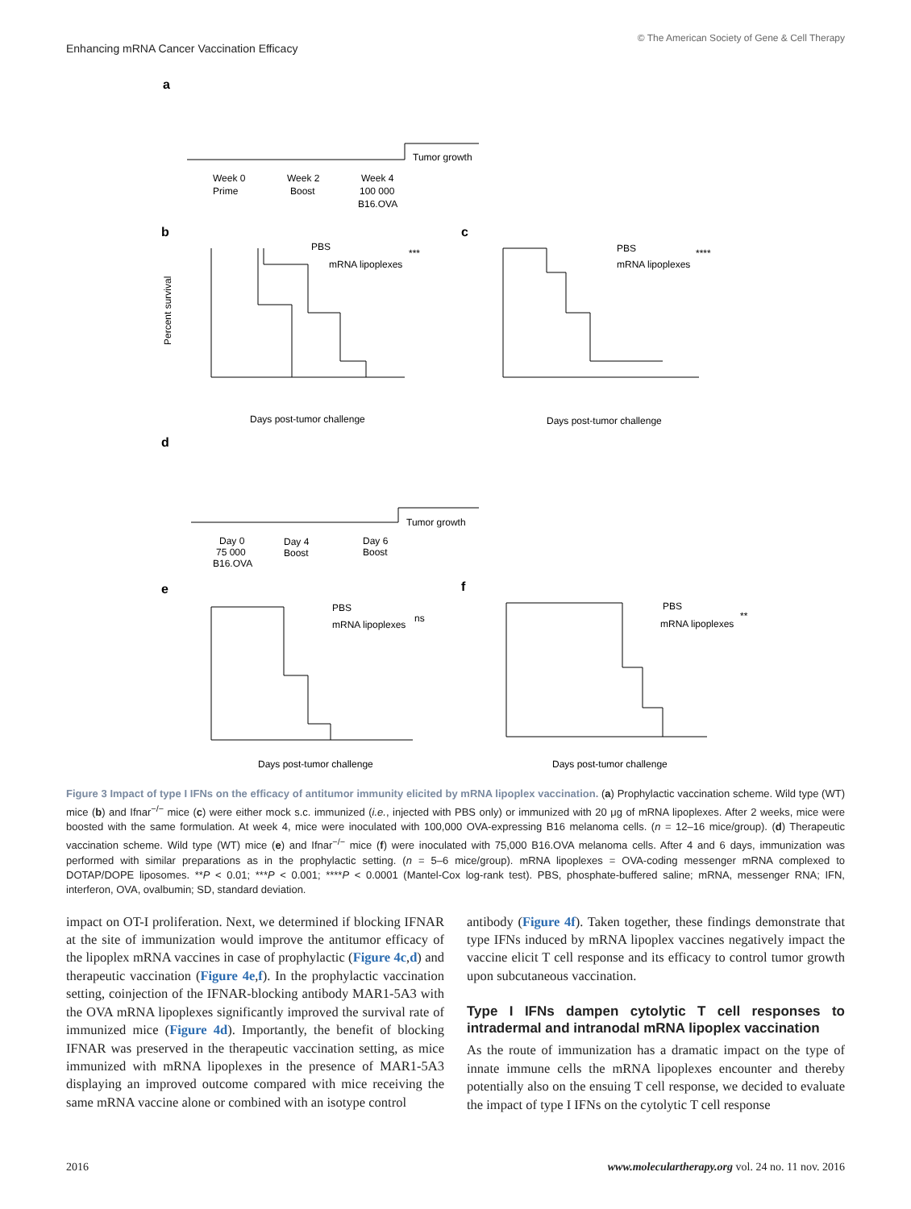Enhancing mRNA Cancer Vaccination Efficacy
© The American Society of Gene & Cell Therapy
a
Tumor growth
Week 0
Prime
Week 2
Boost
Week 4
100 000
B16.OVA
b
c
PBS
mRNA lipoplexes
***
Days post-tumor challenge
Percent survival
PBS
mRNA lipoplexes
****
Days post-tumor challenge
d
Tumor growth
Day 0
75 000
B16.OVA
Day 4
Boost
Day 6
Boost
e
f
PBS
mRNA lipoplexes
ns
Days post-tumor challenge
PBS
mRNA lipoplexes
**
Days post-tumor challenge
Figure 3 Impact of type I IFNs on the efficacy of antitumor immunity elicited by mRNA lipoplex vaccination. (a) Prophylactic vaccination scheme. Wild type (WT) mice (b) and Ifnar<sup>−/−</sup> mice (c) were either mock s.c. immunized (i.e., injected with PBS only) or immunized with 20 μg of mRNA lipoplexes. After 2 weeks, mice were boosted with the same formulation. At week 4, mice were inoculated with 100,000 OVA-expressing B16 melanoma cells. (n = 12–16 mice/group). (d) Therapeutic vaccination scheme. Wild type (WT) mice (e) and Ifnar<sup>−/−</sup> mice (f) were inoculated with 75,000 B16.OVA melanoma cells. After 4 and 6 days, immunization was performed with similar preparations as in the prophylactic setting. (n = 5–6 mice/group). mRNA lipoplexes = OVA-coding messenger mRNA complexed to DOTAP/DOPE liposomes. **P < 0.01; ***P < 0.001; ****P < 0.0001 (Mantel-Cox log-rank test). PBS, phosphate-buffered saline; mRNA, messenger RNA; IFN, interferon, OVA, ovalbumin; SD, standard deviation.
impact on OT-I proliferation. Next, we determined if blocking IFNAR at the site of immunization would improve the antitumor efficacy of the lipoplex mRNA vaccines in case of prophylactic (Figure 4c,d) and therapeutic vaccination (Figure 4e,f). In the prophylactic vaccination setting, coinjection of the IFNAR-blocking antibody MAR1-5A3 with the OVA mRNA lipoplexes significantly improved the survival rate of immunized mice (Figure 4d). Importantly, the benefit of blocking IFNAR was preserved in the therapeutic vaccination setting, as mice immunized with mRNA lipoplexes in the presence of MAR1-5A3 displaying an improved outcome compared with mice receiving the same mRNA vaccine alone or combined with an isotype control
antibody (Figure 4f). Taken together, these findings demonstrate that type IFNs induced by mRNA lipoplex vaccines negatively impact the vaccine elicit T cell response and its efficacy to control tumor growth upon subcutaneous vaccination.
Type I IFNs dampen cytolytic T cell responses to intradermal and intranodal mRNA lipoplex vaccination
As the route of immunization has a dramatic impact on the type of innate immune cells the mRNA lipoplexes encounter and thereby potentially also on the ensuing T cell response, we decided to evaluate the impact of type I IFNs on the cytolytic T cell response
2016 www.moleculartherapy.org vol. 24 no. 11 nov. 2016